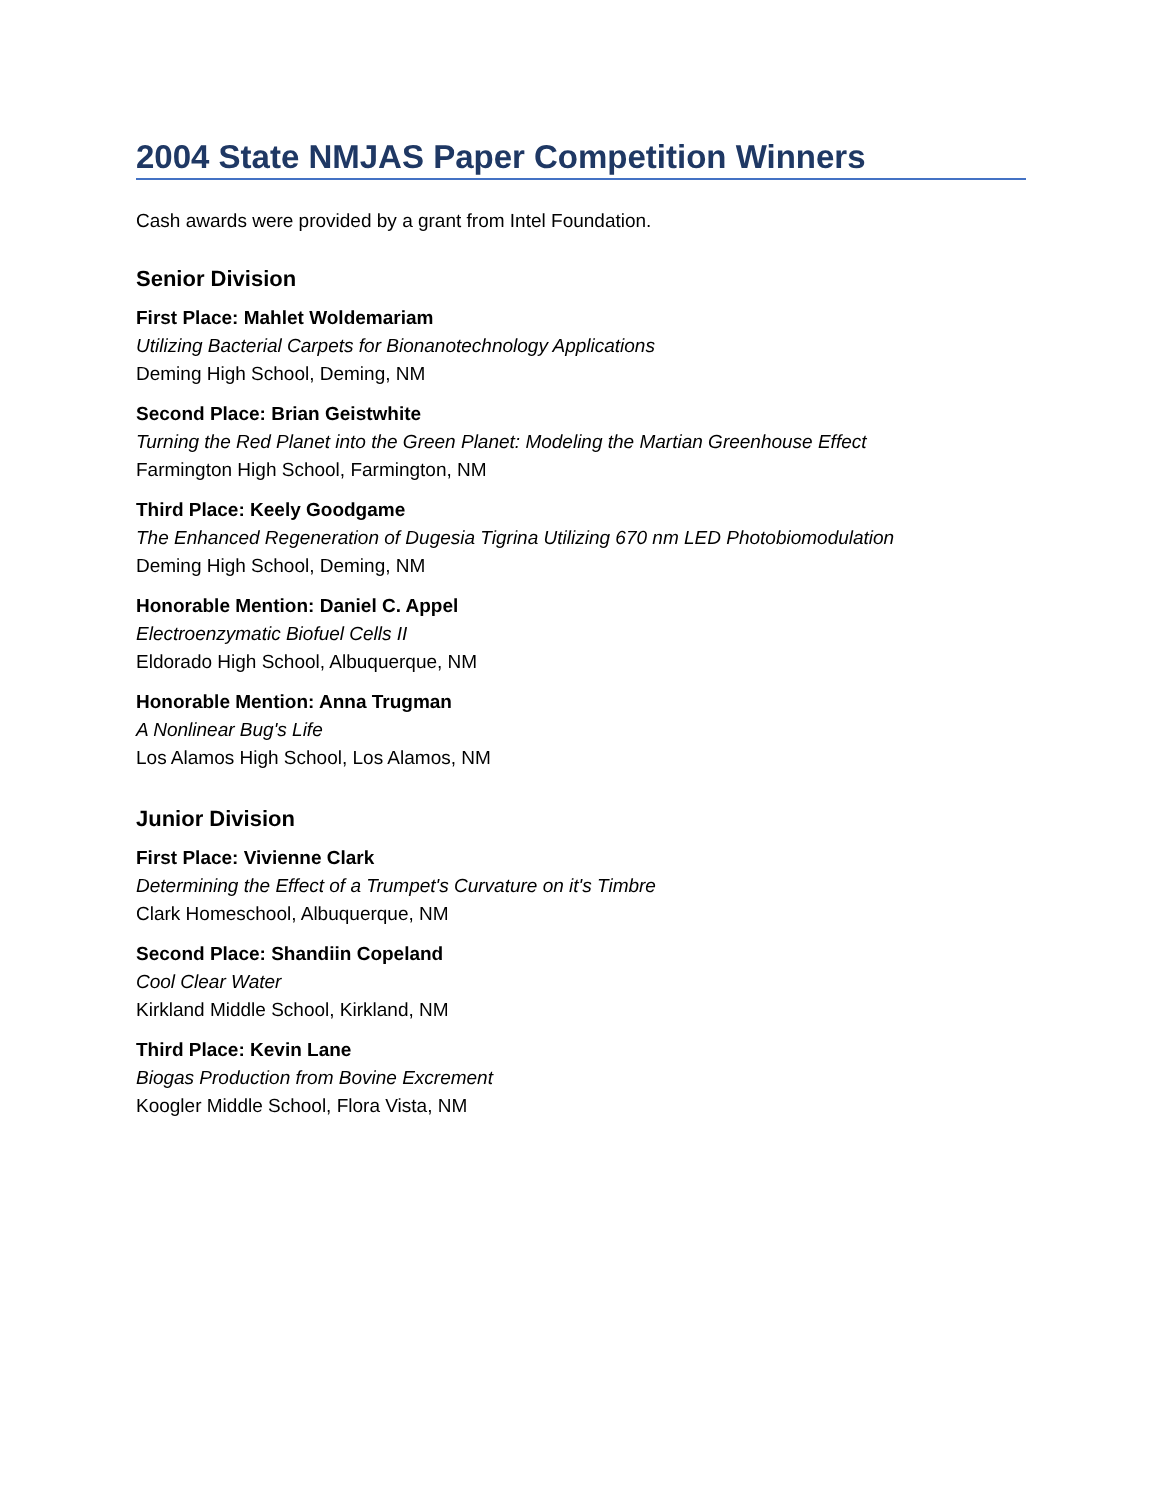2004 State NMJAS Paper Competition Winners
Cash awards were provided by a grant from Intel Foundation.
Senior Division
First Place: Mahlet Woldemariam
Utilizing Bacterial Carpets for Bionanotechnology Applications
Deming High School, Deming, NM
Second Place: Brian Geistwhite
Turning the Red Planet into the Green Planet: Modeling the Martian Greenhouse Effect
Farmington High School, Farmington, NM
Third Place: Keely Goodgame
The Enhanced Regeneration of Dugesia Tigrina Utilizing 670 nm LED Photobiomodulation
Deming High School, Deming, NM
Honorable Mention: Daniel C. Appel
Electroenzymatic Biofuel Cells II
Eldorado High School, Albuquerque, NM
Honorable Mention: Anna Trugman
A Nonlinear Bug's Life
Los Alamos High School, Los Alamos, NM
Junior Division
First Place: Vivienne Clark
Determining the Effect of a Trumpet's Curvature on it's Timbre
Clark Homeschool, Albuquerque, NM
Second Place: Shandiin Copeland
Cool Clear Water
Kirkland Middle School, Kirkland, NM
Third Place: Kevin Lane
Biogas Production from Bovine Excrement
Koogler Middle School, Flora Vista, NM